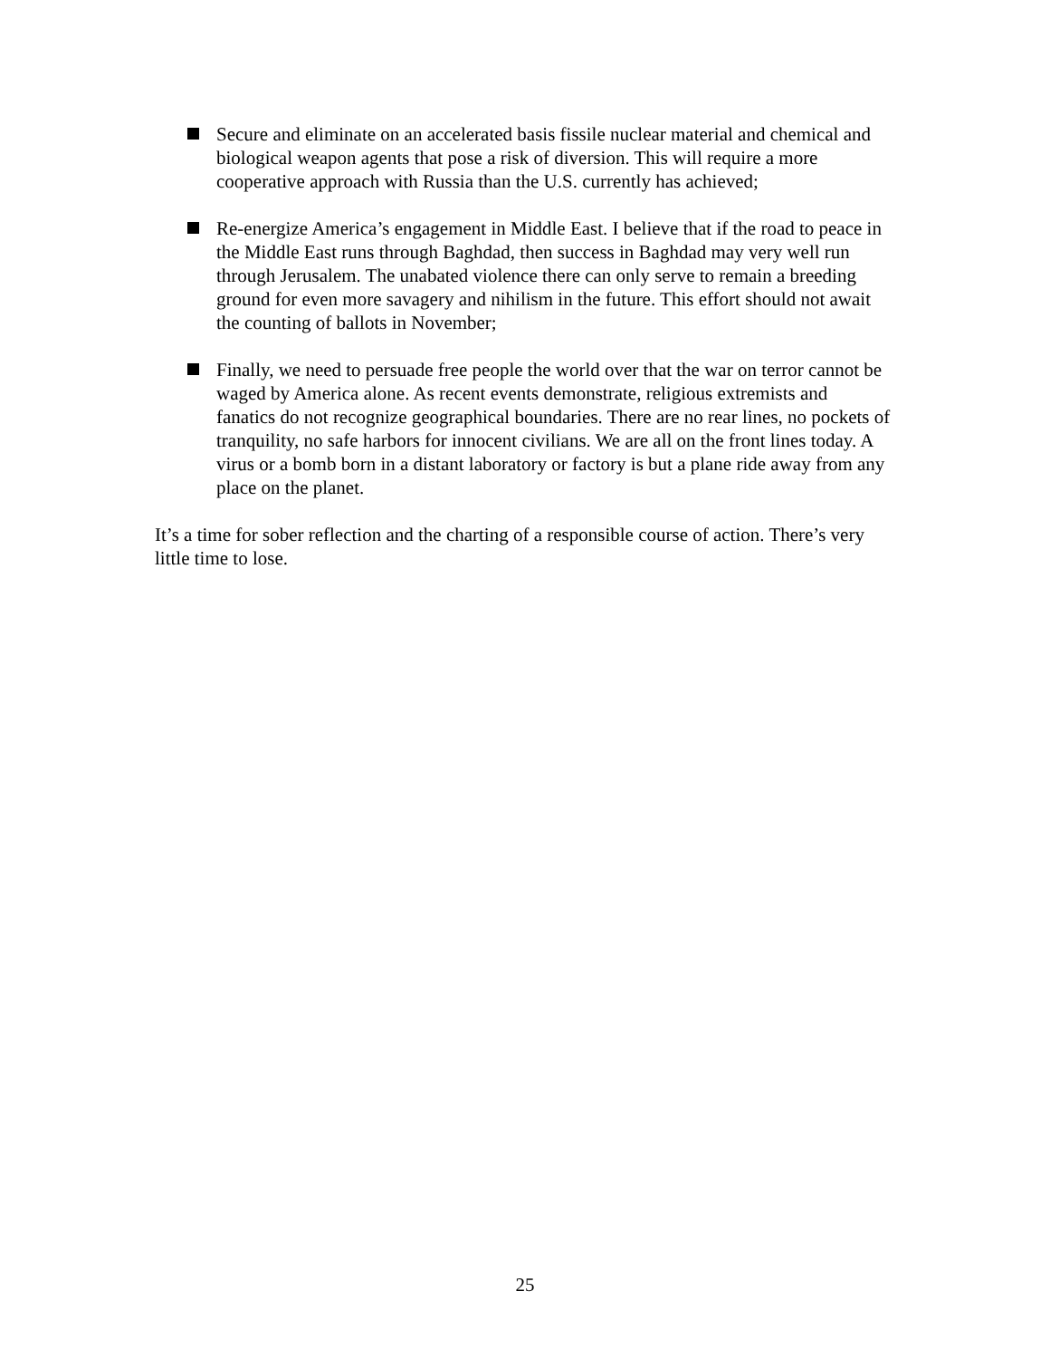Secure and eliminate on an accelerated basis fissile nuclear material and chemical and biological weapon agents that pose a risk of diversion. This will require a more cooperative approach with Russia than the U.S. currently has achieved;
Re-energize America’s engagement in Middle East. I believe that if the road to peace in the Middle East runs through Baghdad, then success in Baghdad may very well run through Jerusalem. The unabated violence there can only serve to remain a breeding ground for even more savagery and nihilism in the future. This effort should not await the counting of ballots in November;
Finally, we need to persuade free people the world over that the war on terror cannot be waged by America alone. As recent events demonstrate, religious extremists and fanatics do not recognize geographical boundaries. There are no rear lines, no pockets of tranquility, no safe harbors for innocent civilians. We are all on the front lines today. A virus or a bomb born in a distant laboratory or factory is but a plane ride away from any place on the planet.
It’s a time for sober reflection and the charting of a responsible course of action. There’s very little time to lose.
25